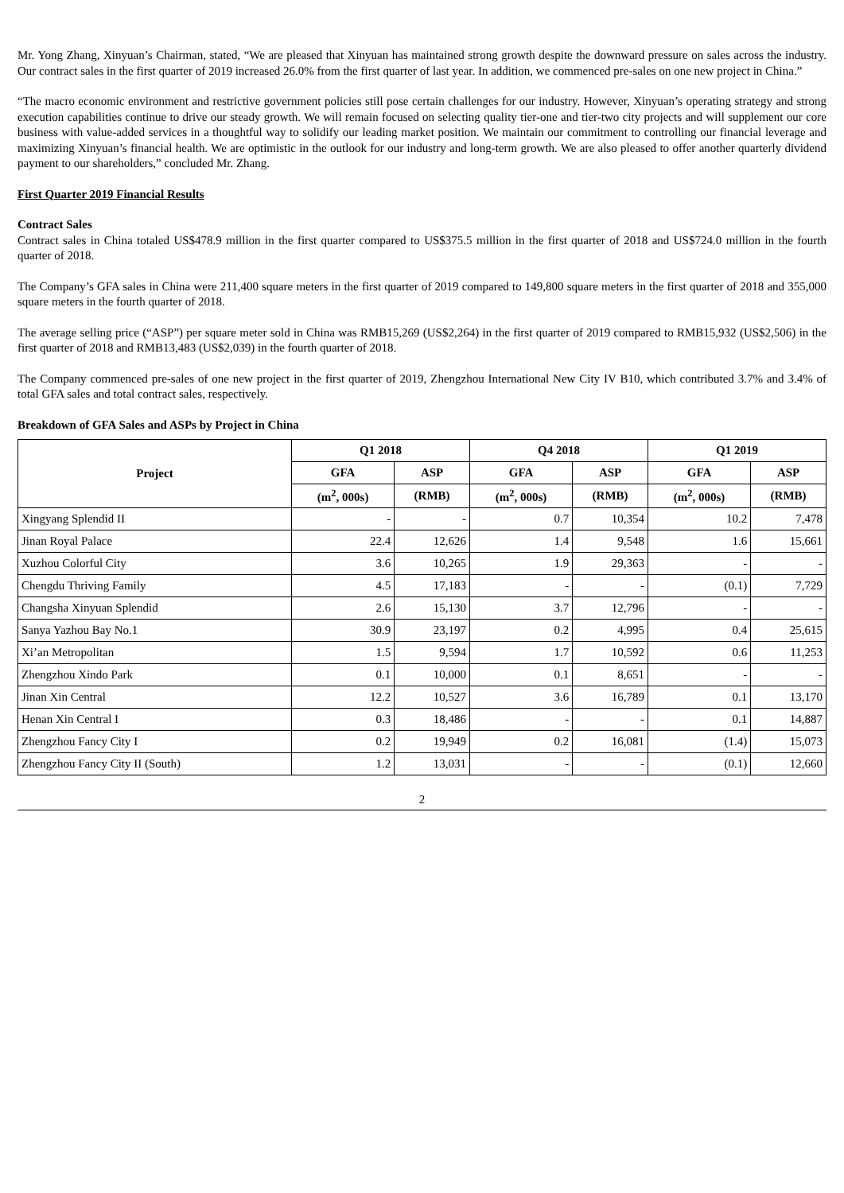Mr. Yong Zhang, Xinyuan’s Chairman, stated, “We are pleased that Xinyuan has maintained strong growth despite the downward pressure on sales across the industry. Our contract sales in the first quarter of 2019 increased 26.0% from the first quarter of last year. In addition, we commenced pre-sales on one new project in China.”
“The macro economic environment and restrictive government policies still pose certain challenges for our industry. However, Xinyuan’s operating strategy and strong execution capabilities continue to drive our steady growth. We will remain focused on selecting quality tier-one and tier-two city projects and will supplement our core business with value-added services in a thoughtful way to solidify our leading market position. We maintain our commitment to controlling our financial leverage and maximizing Xinyuan’s financial health. We are optimistic in the outlook for our industry and long-term growth. We are also pleased to offer another quarterly dividend payment to our shareholders,” concluded Mr. Zhang.
First Quarter 2019 Financial Results
Contract Sales
Contract sales in China totaled US$478.9 million in the first quarter compared to US$375.5 million in the first quarter of 2018 and US$724.0 million in the fourth quarter of 2018.
The Company’s GFA sales in China were 211,400 square meters in the first quarter of 2019 compared to 149,800 square meters in the first quarter of 2018 and 355,000 square meters in the fourth quarter of 2018.
The average selling price (“ASP”) per square meter sold in China was RMB15,269 (US$2,264) in the first quarter of 2019 compared to RMB15,932 (US$2,506) in the first quarter of 2018 and RMB13,483 (US$2,039) in the fourth quarter of 2018.
The Company commenced pre-sales of one new project in the first quarter of 2019, Zhengzhou International New City IV B10, which contributed 3.7% and 3.4% of total GFA sales and total contract sales, respectively.
Breakdown of GFA Sales and ASPs by Project in China
| Project | Q1 2018 | | Q4 2018 | | Q1 2019 | |
| --- | --- | --- | --- | --- | --- | --- |
| | GFA | ASP | GFA | ASP | GFA | ASP |
| | (m<sup>2</sup>, 000s) | (RMB) | (m<sup>2</sup>, 000s) | (RMB) | (m<sup>2</sup>, 000s) | (RMB) |
| Xingyang Splendid II | - | - | 0.7 | 10,354 | 10.2 | 7,478 |
| Jinan Royal Palace | 22.4 | 12,626 | 1.4 | 9,548 | 1.6 | 15,661 |
| Xuzhou Colorful City | 3.6 | 10,265 | 1.9 | 29,363 | - | - |
| Chengdu Thriving Family | 4.5 | 17,183 | - | - | (0.1) | 7,729 |
| Changsha Xinyuan Splendid | 2.6 | 15,130 | 3.7 | 12,796 | - | - |
| Sanya Yazhou Bay No.1 | 30.9 | 23,197 | 0.2 | 4,995 | 0.4 | 25,615 |
| Xi’an Metropolitan | 1.5 | 9,594 | 1.7 | 10,592 | 0.6 | 11,253 |
| Zhengzhou Xindo Park | 0.1 | 10,000 | 0.1 | 8,651 | - | - |
| Jinan Xin Central | 12.2 | 10,527 | 3.6 | 16,789 | 0.1 | 13,170 |
| Henan Xin Central I | 0.3 | 18,486 | - | - | 0.1 | 14,887 |
| Zhengzhou Fancy City I | 0.2 | 19,949 | 0.2 | 16,081 | (1.4) | 15,073 |
| Zhengzhou Fancy City II (South) | 1.2 | 13,031 | - | - | (0.1) | 12,660 |
2